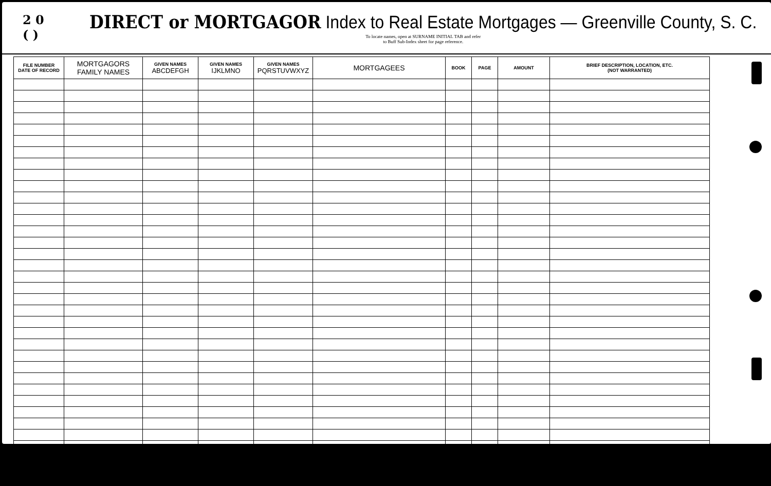2 0
( )
DIRECT or MORTGAGOR Index to Real Estate Mortgages — Greenville County, S. C.
To locate names, open at SURNAME INITIAL TAB and refer
to Buff Sub-Index sheet for page reference.
| FILE NUMBER DATE OF RECORD | MORTGAGORS FAMILY NAMES | GIVEN NAMES ABCDEFGH | GIVEN NAMES IJKLMNO | GIVEN NAMES PQRSTUVWXYZ | MORTGAGEES | BOOK | PAGE | AMOUNT | BRIEF DESCRIPTION, LOCATION, ETC. (NOT WARRANTED) |
| --- | --- | --- | --- | --- | --- | --- | --- | --- | --- |